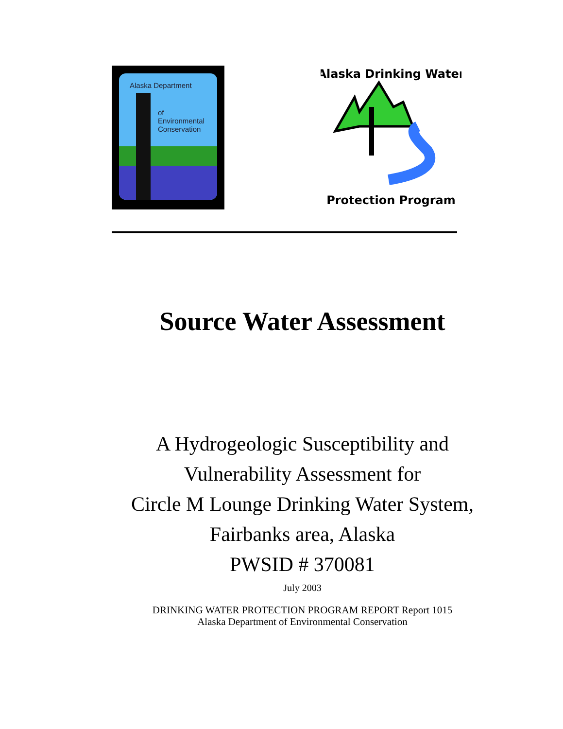Alaska Department
of
Environmental
Conservation
Alaska Drinking Water
Protection Program
Source Water Assessment
A Hydrogeologic Susceptibility and
Vulnerability Assessment for
Circle M Lounge Drinking Water System,
Fairbanks area, Alaska
PWSID # 370081
July 2003
DRINKING WATER PROTECTION PROGRAM REPORT Report 1015
Alaska Department of Environmental Conservation